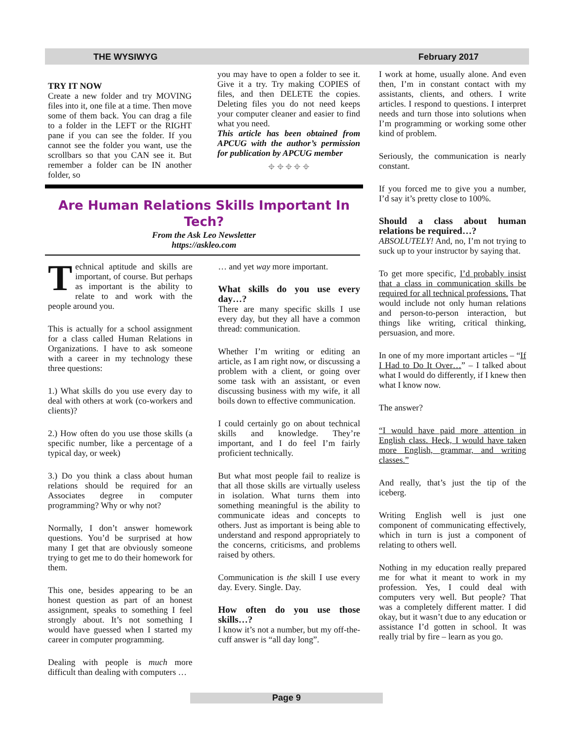THE WYSIWYG February 2017
TRY IT NOW
Create a new folder and try MOVING files into it, one file at a time. Then move some of them back. You can drag a file to a folder in the LEFT or the RIGHT pane if you can see the folder. If you cannot see the folder you want, use the scrollbars so that you CAN see it. But remember a folder can be IN another folder, so
you may have to open a folder to see it. Give it a try. Try making COPIES of files, and then DELETE the copies. Deleting files you do not need keeps your computer cleaner and easier to find what you need.
This article has been obtained from APCUG with the author’s permission for publication by APCUG member
⌖ ⌖ ⌖ ⌖ ⌖
Are Human Relations Skills Important In Tech?
From the Ask Leo Newsletter
https://askleo.com
Technical aptitude and skills are important, of course. But perhaps as important is the ability to relate to and work with the people around you.
This is actually for a school assignment for a class called Human Relations in Organizations. I have to ask someone with a career in my technology these three questions:
1.) What skills do you use every day to deal with others at work (co-workers and clients)?
2.) How often do you use those skills (a specific number, like a percentage of a typical day, or week)
3.) Do you think a class about human relations should be required for an Associates degree in computer programming? Why or why not?
Normally, I don’t answer homework questions. You’d be surprised at how many I get that are obviously someone trying to get me to do their homework for them.
This one, besides appearing to be an honest question as part of an honest assignment, speaks to something I feel strongly about. It’s not something I would have guessed when I started my career in computer programming.
Dealing with people is much more difficult than dealing with computers …
… and yet way more important.
What skills do you use every day…?
There are many specific skills I use every day, but they all have a common thread: communication.
Whether I’m writing or editing an article, as I am right now, or discussing a problem with a client, or going over some task with an assistant, or even discussing business with my wife, it all boils down to effective communication.
I could certainly go on about technical skills and knowledge. They’re important, and I do feel I’m fairly proficient technically.
But what most people fail to realize is that all those skills are virtually useless in isolation. What turns them into something meaningful is the ability to communicate ideas and concepts to others. Just as important is being able to understand and respond appropriately to the concerns, criticisms, and problems raised by others.
Communication is the skill I use every day. Every. Single. Day.
How often do you use those skills…?
I know it’s not a number, but my off-the-cuff answer is “all day long”.
I work at home, usually alone. And even then, I’m in constant contact with my assistants, clients, and others. I write articles. I respond to questions. I interpret needs and turn those into solutions when I’m programming or working some other kind of problem.
Seriously, the communication is nearly constant.
If you forced me to give you a number, I’d say it’s pretty close to 100%.
Should a class about human relations be required…?
ABSOLUTELY! And, no, I’m not trying to suck up to your instructor by saying that.
To get more specific, I’d probably insist that a class in communication skills be required for all technical professions. That would include not only human relations and person-to-person interaction, but things like writing, critical thinking, persuasion, and more.
In one of my more important articles – “If I Had to Do It Over…” – I talked about what I would do differently, if I knew then what I know now.
The answer?
“I would have paid more attention in English class. Heck, I would have taken more English, grammar, and writing classes.”
And really, that’s just the tip of the iceberg.
Writing English well is just one component of communicating effectively, which in turn is just a component of relating to others well.
Nothing in my education really prepared me for what it meant to work in my profession. Yes, I could deal with computers very well. But people? That was a completely different matter. I did okay, but it wasn’t due to any education or assistance I’d gotten in school. It was really trial by fire – learn as you go.
Page 9